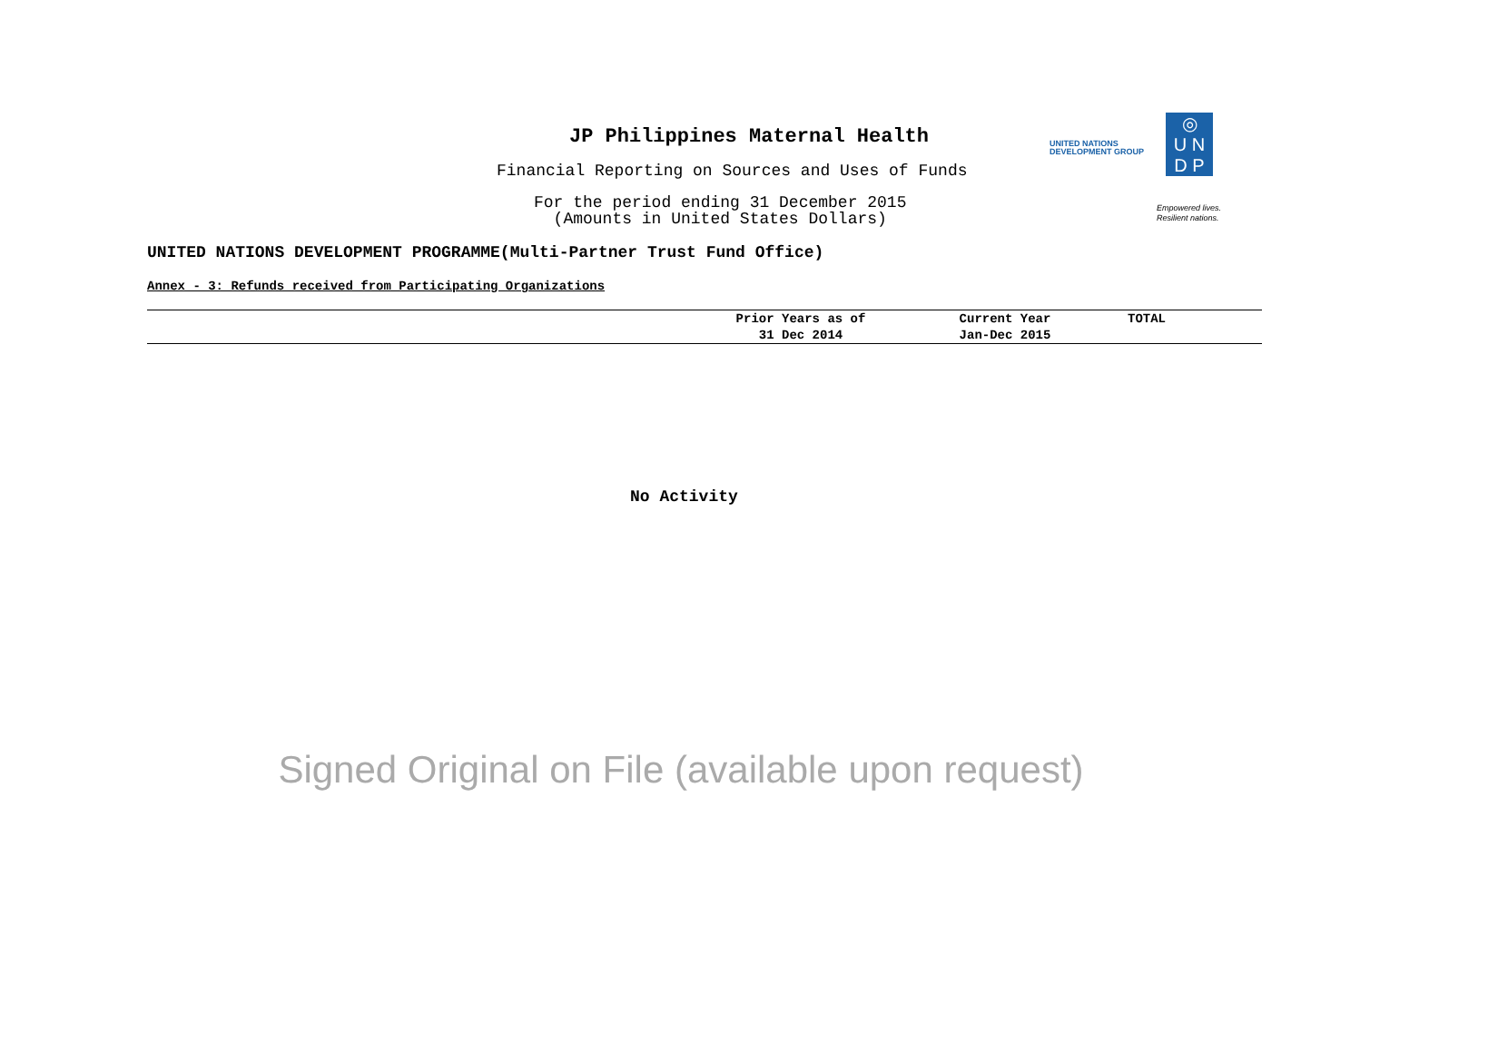JP Philippines Maternal Health
Financial Reporting on Sources and Uses of Funds
For the period ending 31 December 2015
(Amounts in United States Dollars)
UNITED NATIONS
DEVELOPMENT GROUP
◎
U N
D P
Empowered lives.
Resilient nations.
UNITED NATIONS DEVELOPMENT PROGRAMME(Multi-Partner Trust Fund Office)
Annex - 3: Refunds received from Participating Organizations
| | Prior Years as of 31 Dec 2014 | Current Year Jan-Dec 2015 | TOTAL |
| --- | --- | --- | --- |
No Activity
Signed Original on File (available upon request)